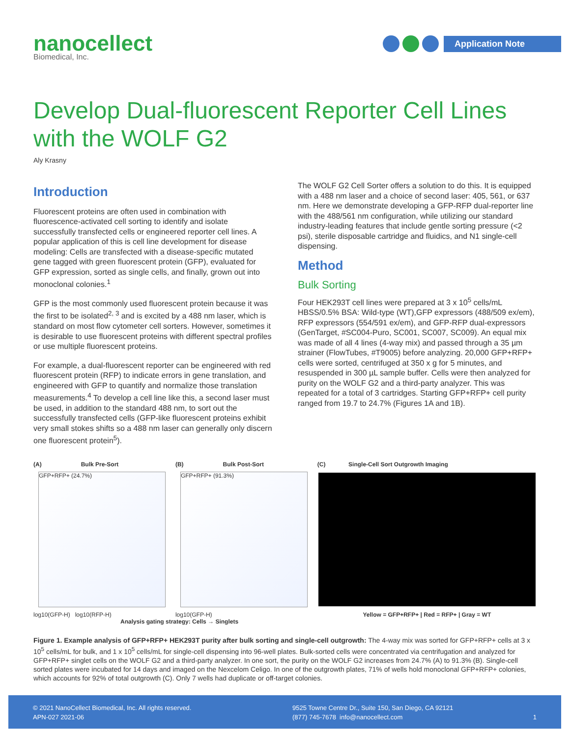nanocellect
Biomedical, Inc.
Application Note
Develop Dual-fluorescent Reporter Cell Lines with the WOLF G2
Aly Krasny
Introduction
Fluorescent proteins are often used in combination with fluorescence-activated cell sorting to identify and isolate successfully transfected cells or engineered reporter cell lines. A popular application of this is cell line development for disease modeling: Cells are transfected with a disease-specific mutated gene tagged with green fluorescent protein (GFP), evaluated for GFP expression, sorted as single cells, and finally, grown out into monoclonal colonies.<sup>1</sup>
GFP is the most commonly used fluorescent protein because it was the first to be isolated<sup>2, 3</sup> and is excited by a 488 nm laser, which is standard on most flow cytometer cell sorters. However, sometimes it is desirable to use fluorescent proteins with different spectral profiles or use multiple fluorescent proteins.
For example, a dual-fluorescent reporter can be engineered with red fluorescent protein (RFP) to indicate errors in gene translation, and engineered with GFP to quantify and normalize those translation measurements.<sup>4</sup> To develop a cell line like this, a second laser must be used, in addition to the standard 488 nm, to sort out the successfully transfected cells (GFP-like fluorescent proteins exhibit very small stokes shifts so a 488 nm laser can generally only discern one fluorescent protein<sup>5</sup>).
The WOLF G2 Cell Sorter offers a solution to do this. It is equipped with a 488 nm laser and a choice of second laser: 405, 561, or 637 nm. Here we demonstrate developing a GFP-RFP dual-reporter line with the 488/561 nm configuration, while utilizing our standard industry-leading features that include gentle sorting pressure (<2 psi), sterile disposable cartridge and fluidics, and N1 single-cell dispensing.
Method
Bulk Sorting
Four HEK293T cell lines were prepared at 3 x 10<sup>5</sup> cells/mL HBSS/0.5% BSA: Wild-type (WT),GFP expressors (488/509 ex/em), RFP expressors (554/591 ex/em), and GFP-RFP dual-expressors (GenTarget, #SC004-Puro, SC001, SC007, SC009). An equal mix was made of all 4 lines (4-way mix) and passed through a 35 µm strainer (FlowTubes, #T9005) before analyzing. 20,000 GFP+RFP+ cells were sorted, centrifuged at 350 x g for 5 minutes, and resuspended in 300 µL sample buffer. Cells were then analyzed for purity on the WOLF G2 and a third-party analyzer. This was repeated for a total of 3 cartridges. Starting GFP+RFP+ cell purity ranged from 19.7 to 24.7% (Figures 1A and 1B).
(A) Bulk Pre-Sort
GFP+RFP+ (24.7%)
log10(GFP-H) log10(RFP-H)
(B) Bulk Post-Sort
GFP+RFP+ (91.3%)
log10(GFP-H)
(C) Single-Cell Sort Outgrowth Imaging
Yellow = GFP+RFP+ | Red = RFP+ | Gray = WT
Analysis gating strategy: Cells → Singlets
Figure 1. Example analysis of GFP+RFP+ HEK293T purity after bulk sorting and single-cell outgrowth: The 4-way mix was sorted for GFP+RFP+ cells at 3 x 10<sup>5</sup> cells/mL for bulk, and 1 x 10<sup>5</sup> cells/mL for single-cell dispensing into 96-well plates. Bulk-sorted cells were concentrated via centrifugation and analyzed for GFP+RFP+ singlet cells on the WOLF G2 and a third-party analyzer. In one sort, the purity on the WOLF G2 increases from 24.7% (A) to 91.3% (B). Single-cell sorted plates were incubated for 14 days and imaged on the Nexcelom Celigo. In one of the outgrowth plates, 71% of wells hold monoclonal GFP+RFP+ colonies, which accounts for 92% of total outgrowth (C). Only 7 wells had duplicate or off-target colonies.
© 2021 NanoCellect Biomedical, Inc. All rights reserved.
APN-027 2021-06
9525 Towne Centre Dr., Suite 150, San Diego, CA 92121
(877) 745-7678 info@nanocellect.com
1